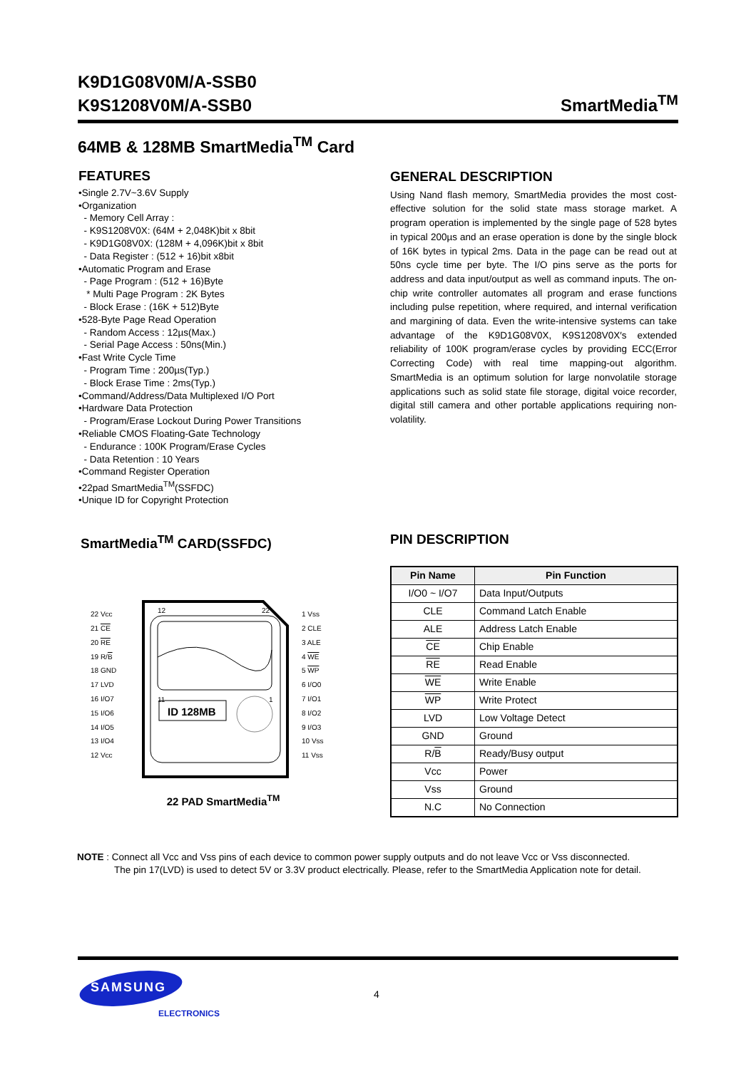K9D1G08V0M/A-SSB0
K9S1208V0M/A-SSB0 SmartMedia<sup>TM</sup>
64MB & 128MB SmartMedia<sup>TM</sup> Card
FEATURES
•Single 2.7V~3.6V Supply
•Organization
- Memory Cell Array :
- K9S1208V0X: (64M + 2,048K)bit x 8bit
- K9D1G08V0X: (128M + 4,096K)bit x 8bit
- Data Register : (512 + 16)bit x8bit
•Automatic Program and Erase
- Page Program : (512 + 16)Byte
* Multi Page Program : 2K Bytes
- Block Erase : (16K + 512)Byte
•528-Byte Page Read Operation
- Random Access : 12µs(Max.)
- Serial Page Access : 50ns(Min.)
•Fast Write Cycle Time
- Program Time : 200µs(Typ.)
- Block Erase Time : 2ms(Typ.)
•Command/Address/Data Multiplexed I/O Port
•Hardware Data Protection
- Program/Erase Lockout During Power Transitions
•Reliable CMOS Floating-Gate Technology
- Endurance : 100K Program/Erase Cycles
- Data Retention : 10 Years
•Command Register Operation
•22pad SmartMedia<sup>TM</sup>(SSFDC)
•Unique ID for Copyright Protection
GENERAL DESCRIPTION
Using Nand flash memory, SmartMedia provides the most cost-effective solution for the solid state mass storage market. A program operation is implemented by the single page of 528 bytes in typical 200µs and an erase operation is done by the single block of 16K bytes in typical 2ms. Data in the page can be read out at 50ns cycle time per byte. The I/O pins serve as the ports for address and data input/output as well as command inputs. The on-chip write controller automates all program and erase functions including pulse repetition, where required, and internal verification and margining of data. Even the write-intensive systems can take advantage of the K9D1G08V0X, K9S1208V0X′s extended reliability of 100K program/erase cycles by providing ECC(Error Correcting Code) with real time mapping-out algorithm. SmartMedia is an optimum solution for large nonvolatile storage applications such as solid state file storage, digital voice recorder, digital still camera and other portable applications requiring non-volatility.
SmartMedia<sup>TM</sup> CARD(SSFDC)
22 Vcc
21 CE
20 RE
19 R/B
18 GND
17 LVD
16 I/O7
15 I/O6
14 I/O5
13 I/O4
12 Vcc
12
22
11
1
ID 128MB
1 Vss
2 CLE
3 ALE
4 WE
5 WP
6 I/O0
7 I/O1
8 I/O2
9 I/O3
10 Vss
11 Vss
22 PAD SmartMedia<sup>TM</sup>
PIN DESCRIPTION
| Pin Name | Pin Function |
| --- | --- |
| I/O0 ~ I/O7 | Data Input/Outputs |
| CLE | Command Latch Enable |
| ALE | Address Latch Enable |
| CE | Chip Enable |
| RE | Read Enable |
| WE | Write Enable |
| WP | Write Protect |
| LVD | Low Voltage Detect |
| GND | Ground |
| R/ B | Ready/Busy output |
| Vcc | Power |
| Vss | Ground |
| N.C | No Connection |
NOTE : Connect all Vcc and Vss pins of each device to common power supply outputs and do not leave Vcc or Vss disconnected.
The pin 17(LVD) is used to detect 5V or 3.3V product electrically. Please, refer to the SmartMedia Application note for detail.
SAMSUNG
ELECTRONICS
4